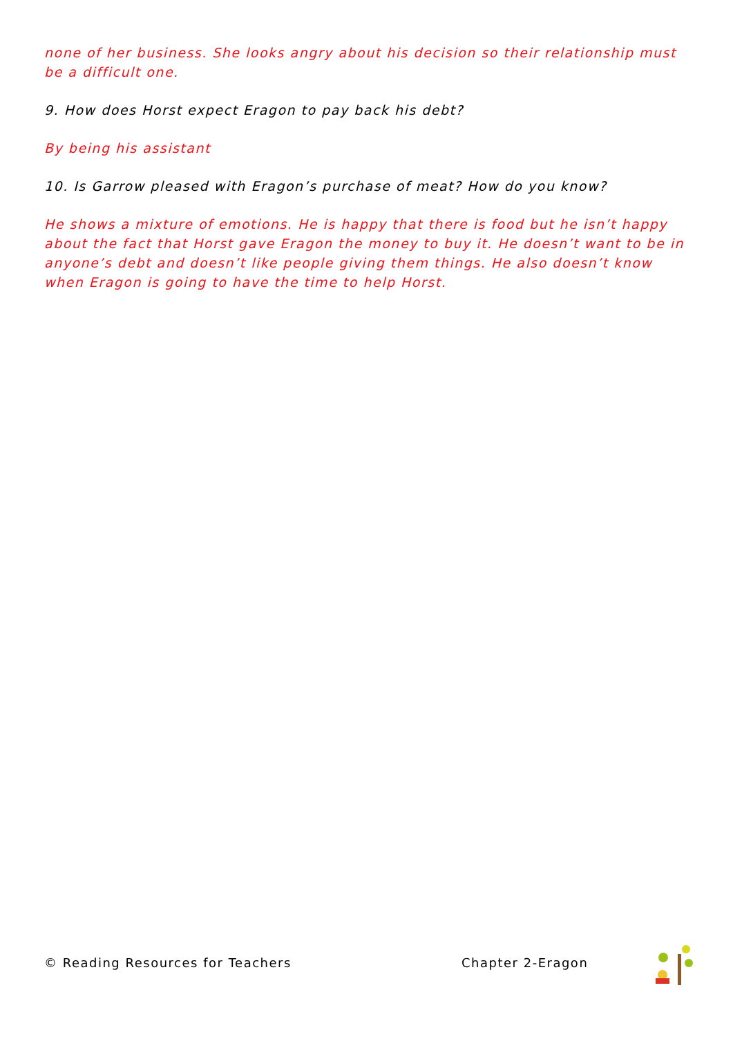none of her business. She looks angry about his decision so their relationship must be a difficult one.
9. How does Horst expect Eragon to pay back his debt?
By being his assistant
10. Is Garrow pleased with Eragon’s purchase of meat? How do you know?
He shows a mixture of emotions. He is happy that there is food but he isn’t happy about the fact that Horst gave Eragon the money to buy it. He doesn’t want to be in anyone’s debt and doesn’t like people giving them things. He also doesn’t know when Eragon is going to have the time to help Horst.
© Reading Resources for Teachers Chapter 2-Eragon